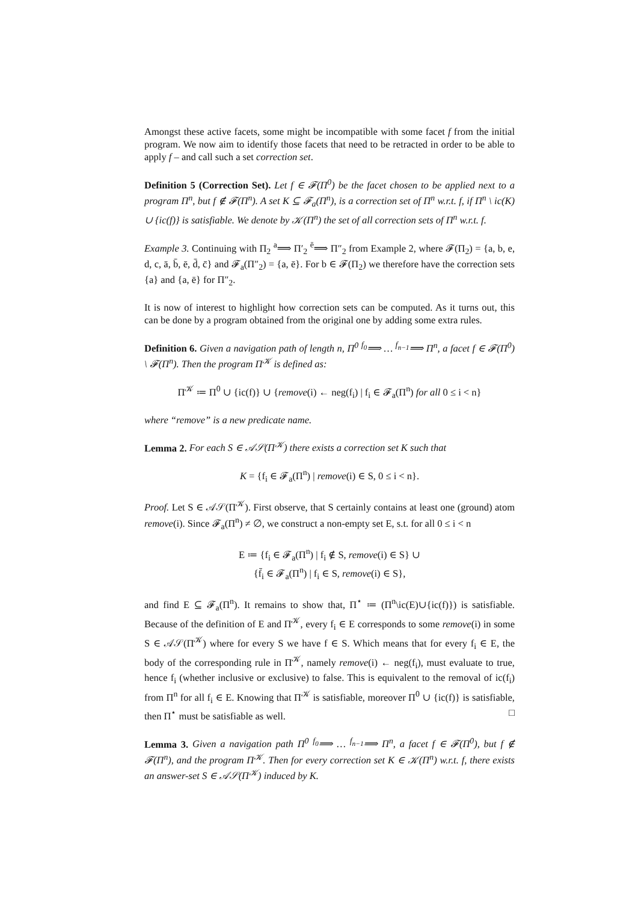Amongst these active facets, some might be incompatible with some facet f from the initial program. We now aim to identify those facets that need to be retracted in order to be able to apply f – and call such a set correction set.
Definition 5 (Correction Set). Let f ∈ 𝓕(Π<sup>0</sup>) be the facet chosen to be applied next to a program Π<sup>n</sup>, but f ∉ 𝓕(Π<sup>n</sup>). A set K ⊆ 𝓕<sub>a</sub>(Π<sup>n</sup>), is a correction set of Π<sup>n</sup> w.r.t. f, if Π<sup>n</sup> \ ic(K) ∪ {ic(f)} is satisfiable. We denote by 𝒦(Π<sup>n</sup>) the set of all correction sets of Π<sup>n</sup> w.r.t. f.
Example 3. Continuing with Π<sub>2</sub> <sup>a</sup>⟹ Π′<sub>2</sub> <sup>ē</sup>⟹ Π″<sub>2</sub> from Example 2, where 𝓕(Π<sub>2</sub>) = {a, b, e, d, c, ā, b̄, ē, d̄, c̄} and 𝓕<sub>a</sub>(Π″<sub>2</sub>) = {a, ē}. For b ∈ 𝓕(Π<sub>2</sub>) we therefore have the correction sets {a} and {a, ē} for Π″<sub>2</sub>.
It is now of interest to highlight how correction sets can be computed. As it turns out, this can be done by a program obtained from the original one by adding some extra rules.
Definition 6. Given a navigation path of length n, Π<sup>0</sup> <sup>f<sub>0</sub></sup>⟹ … <sup>f<sub>n−1</sub></sup>⟹ Π<sup>n</sup>, a facet f ∈ 𝓕(Π<sup>0</sup>) \ 𝓕(Π<sup>n</sup>). Then the program Π<sup>𝒦</sup> is defined as:
Π<sup>𝒦</sup> ≔ Π<sup>0</sup> ∪ {ic(f)} ∪ {remove(i) ← neg(f<sub>i</sub>) | f<sub>i</sub> ∈ 𝓕<sub>a</sub>(Π<sup>n</sup>) for all 0 ≤ i < n}
where “remove” is a new predicate name.
Lemma 2. For each S ∈ 𝒜𝒮(Π<sup>𝒦</sup>) there exists a correction set K such that
K = {f<sub>i</sub> ∈ 𝓕<sub>a</sub>(Π<sup>n</sup>) | remove(i) ∈ S, 0 ≤ i < n}.
Proof. Let S ∈ 𝒜𝒮(Π<sup>𝒦</sup>). First observe, that S certainly contains at least one (ground) atom remove(i). Since 𝓕<sub>a</sub>(Π<sup>n</sup>) ≠ ∅, we construct a non-empty set E, s.t. for all 0 ≤ i < n
E ≔ {f<sub>i</sub> ∈ 𝓕<sub>a</sub>(Π<sup>n</sup>) | f<sub>i</sub> ∉ S, remove(i) ∈ S} ∪
{f̄<sub>i</sub> ∈ 𝓕<sub>a</sub>(Π<sup>n</sup>) | f<sub>i</sub> ∈ S, remove(i) ∈ S},
and find E ⊆ 𝓕<sub>a</sub>(Π<sup>n</sup>). It remains to show that, Π<sup>⋆</sup> ≔ (Π<sup>n</sup>\ic(E)∪{ic(f)}) is satisfiable. Because of the definition of E and Π<sup>𝒦</sup>, every f<sub>i</sub> ∈ E corresponds to some remove(i) in some S ∈ 𝒜𝒮(Π<sup>𝒦</sup>) where for every S we have f ∈ S. Which means that for every f<sub>i</sub> ∈ E, the body of the corresponding rule in Π<sup>𝒦</sup>, namely remove(i) ← neg(f<sub>i</sub>), must evaluate to true, hence f<sub>i</sub> (whether inclusive or exclusive) to false. This is equivalent to the removal of ic(f<sub>i</sub>) from Π<sup>n</sup> for all f<sub>i</sub> ∈ E. Knowing that Π<sup>𝒦</sup> is satisfiable, moreover Π<sup>0</sup> ∪ {ic(f)} is satisfiable, then Π<sup>⋆</sup> must be satisfiable as well. □
Lemma 3. Given a navigation path Π<sup>0</sup> <sup>f<sub>0</sub></sup>⟹ … <sup>f<sub>n−1</sub></sup>⟹ Π<sup>n</sup>, a facet f ∈ 𝓕(Π<sup>0</sup>), but f ∉ 𝓕(Π<sup>n</sup>), and the program Π<sup>𝒦</sup>. Then for every correction set K ∈ 𝒦(Π<sup>n</sup>) w.r.t. f, there exists an answer-set S ∈ 𝒜𝒮(Π<sup>𝒦</sup>) induced by K.